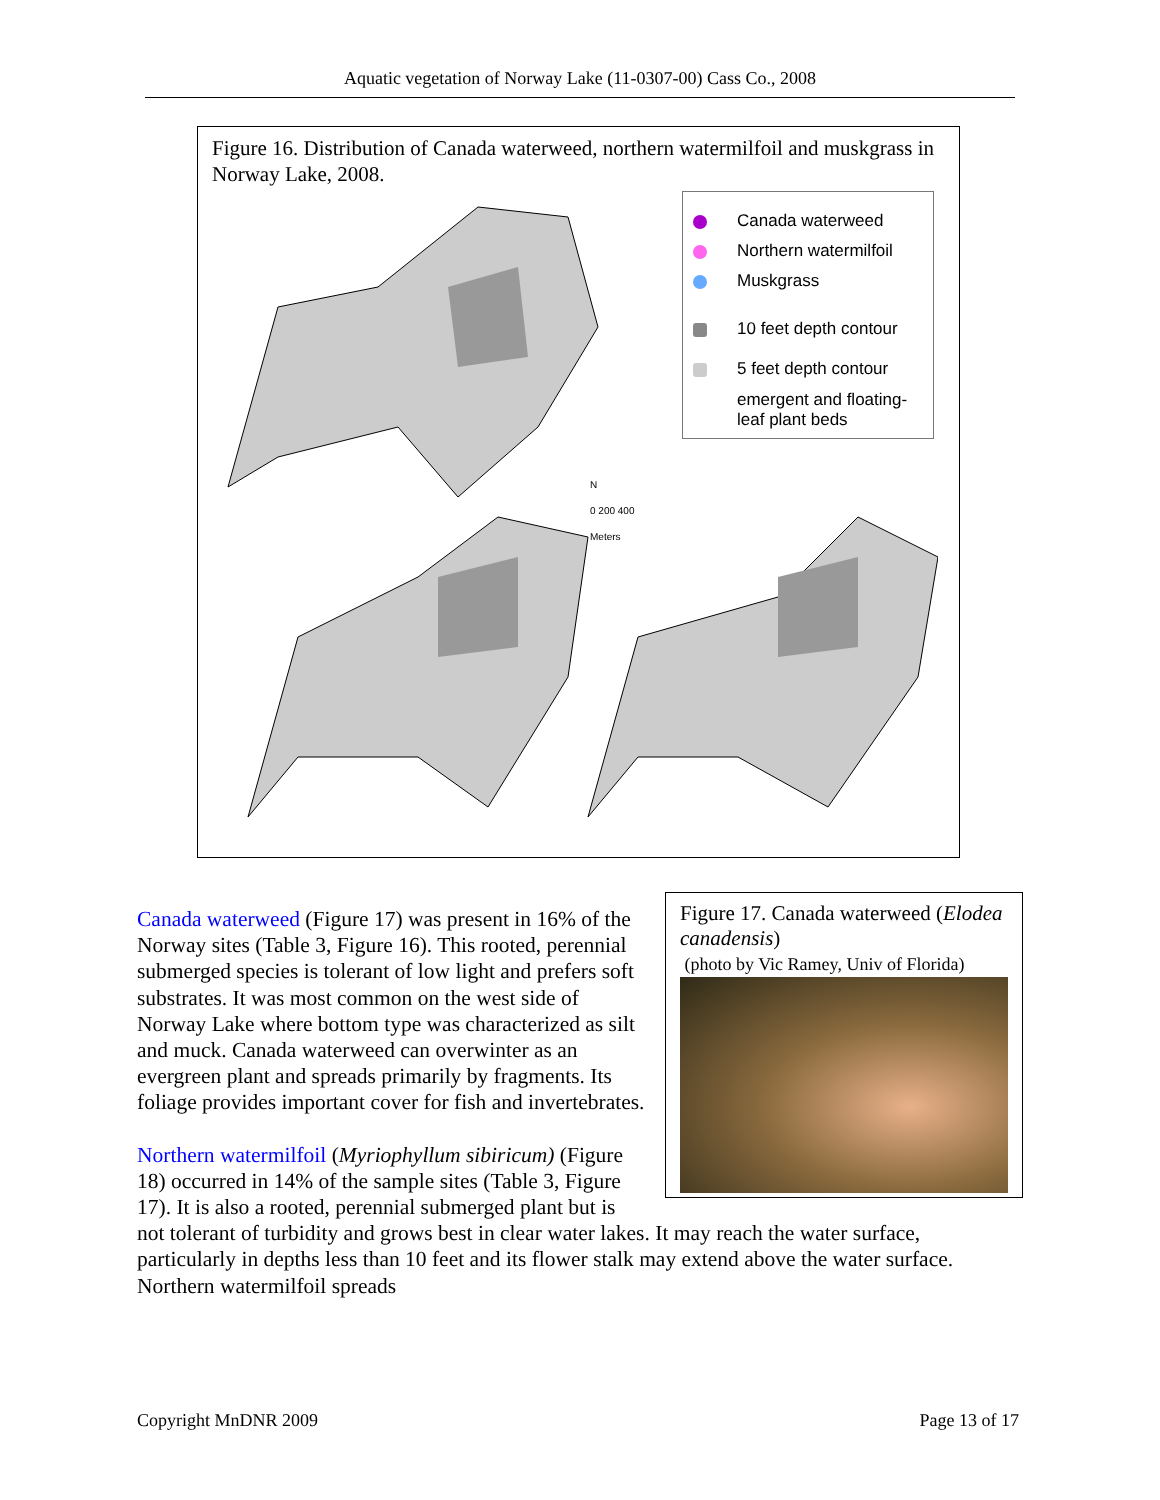Aquatic vegetation of Norway Lake (11-0307-00) Cass Co., 2008
Figure 16. Distribution of Canada waterweed, northern watermilfoil and muskgrass in Norway Lake, 2008.
Canada waterweed
Northern watermilfoil
Muskgrass
10 feet depth contour
5 feet depth contour
emergent and floating-leaf plant beds
N
0 200 400
Meters
Figure 17. Canada waterweed (Elodea canadensis)
(photo by Vic Ramey, Univ of Florida)
Canada waterweed (Figure 17) was present in 16% of the Norway sites (Table 3, Figure 16). This rooted, perennial submerged species is tolerant of low light and prefers soft substrates. It was most common on the west side of Norway Lake where bottom type was characterized as silt and muck. Canada waterweed can overwinter as an evergreen plant and spreads primarily by fragments. Its foliage provides important cover for fish and invertebrates.
Northern watermilfoil (Myriophyllum sibiricum) (Figure 18) occurred in 14% of the sample sites (Table 3, Figure 17). It is also a rooted, perennial submerged plant but is not tolerant of turbidity and grows best in clear water lakes. It may reach the water surface, particularly in depths less than 10 feet and its flower stalk may extend above the water surface. Northern watermilfoil spreads
Copyright MnDNR 2009 Page 13 of 17